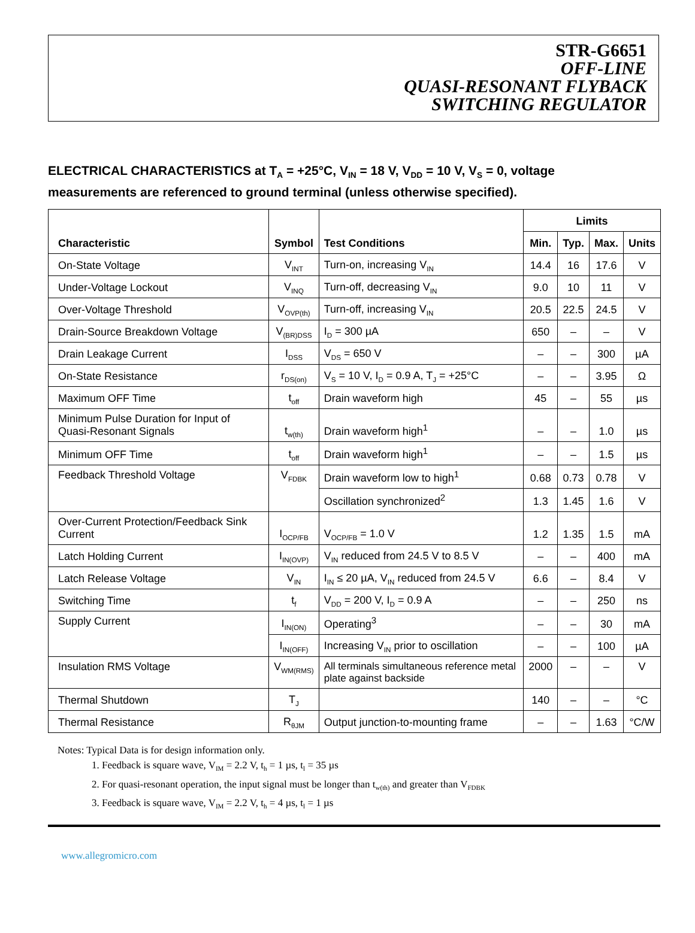STR-G6651
OFF-LINE
QUASI-RESONANT FLYBACK
SWITCHING REGULATOR
ELECTRICAL CHARACTERISTICS at T<sub>A</sub> = +25°C, V<sub>IN</sub> = 18 V, V<sub>DD</sub> = 10 V, V<sub>S</sub> = 0, voltage measurements are referenced to ground terminal (unless otherwise specified).
| Characteristic | Symbol | Test Conditions | Limits | | | |
| --- | --- | --- | --- | --- | --- | --- |
| | | | Min. | Typ. | Max. | Units |
| On-State Voltage | V<sub>INT</sub> | Turn-on, increasing V<sub>IN</sub> | 14.4 | 16 | 17.6 | V |
| Under-Voltage Lockout | V<sub>INQ</sub> | Turn-off, decreasing V<sub>IN</sub> | 9.0 | 10 | 11 | V |
| Over-Voltage Threshold | V<sub>OVP(th)</sub> | Turn-off, increasing V<sub>IN</sub> | 20.5 | 22.5 | 24.5 | V |
| Drain-Source Breakdown Voltage | V<sub>(BR)DSS</sub> | I<sub>D</sub> = 300 µA | 650 | – | – | V |
| Drain Leakage Current | I<sub>DSS</sub> | V<sub>DS</sub> = 650 V | – | – | 300 | µA |
| On-State Resistance | r<sub>DS(on)</sub> | V<sub>S</sub> = 10 V, I<sub>D</sub> = 0.9 A, T<sub>J</sub> = +25°C | – | – | 3.95 | Ω |
| Maximum OFF Time | t<sub>off</sub> | Drain waveform high | 45 | – | 55 | µs |
| Minimum Pulse Duration for Input of Quasi-Resonant Signals | t<sub>w(th)</sub> | Drain waveform high<sup>1</sup> | – | – | 1.0 | µs |
| Minimum OFF Time | t<sub>off</sub> | Drain waveform high<sup>1</sup> | – | – | 1.5 | µs |
| Feedback Threshold Voltage | V<sub>FDBK</sub> | Drain waveform low to high<sup>1</sup> | 0.68 | 0.73 | 0.78 | V |
| | | Oscillation synchronized<sup>2</sup> | 1.3 | 1.45 | 1.6 | V |
| Over-Current Protection/Feedback Sink Current | I<sub>OCP/FB</sub> | V<sub>OCP/FB</sub> = 1.0 V | 1.2 | 1.35 | 1.5 | mA |
| Latch Holding Current | I<sub>IN(OVP)</sub> | V<sub>IN</sub> reduced from 24.5 V to 8.5 V | – | – | 400 | mA |
| Latch Release Voltage | V<sub>IN</sub> | I<sub>IN</sub> ≤ 20 µA, V<sub>IN</sub> reduced from 24.5 V | 6.6 | – | 8.4 | V |
| Switching Time | t<sub>f</sub> | V<sub>DD</sub> = 200 V, I<sub>D</sub> = 0.9 A | – | – | 250 | ns |
| Supply Current | I<sub>IN(ON)</sub> | Operating<sup>3</sup> | – | – | 30 | mA |
| | I<sub>IN(OFF)</sub> | Increasing V<sub>IN</sub> prior to oscillation | – | – | 100 | µA |
| Insulation RMS Voltage | V<sub>WM(RMS)</sub> | All terminals simultaneous reference metal plate against backside | 2000 | – | – | V |
| Thermal Shutdown | T<sub>J</sub> | | 140 | – | – | °C |
| Thermal Resistance | R<sub>θJM</sub> | Output junction-to-mounting frame | – | – | 1.63 | °C/W |
Notes: Typical Data is for design information only.
1. Feedback is square wave, V<sub>IM</sub> = 2.2 V, t<sub>h</sub> = 1 µs, t<sub>l</sub> = 35 µs
2. For quasi-resonant operation, the input signal must be longer than t<sub>w(th)</sub> and greater than V<sub>FDBK</sub>
3. Feedback is square wave, V<sub>IM</sub> = 2.2 V, t<sub>h</sub> = 4 µs, t<sub>l</sub> = 1 µs
www.allegromicro.com